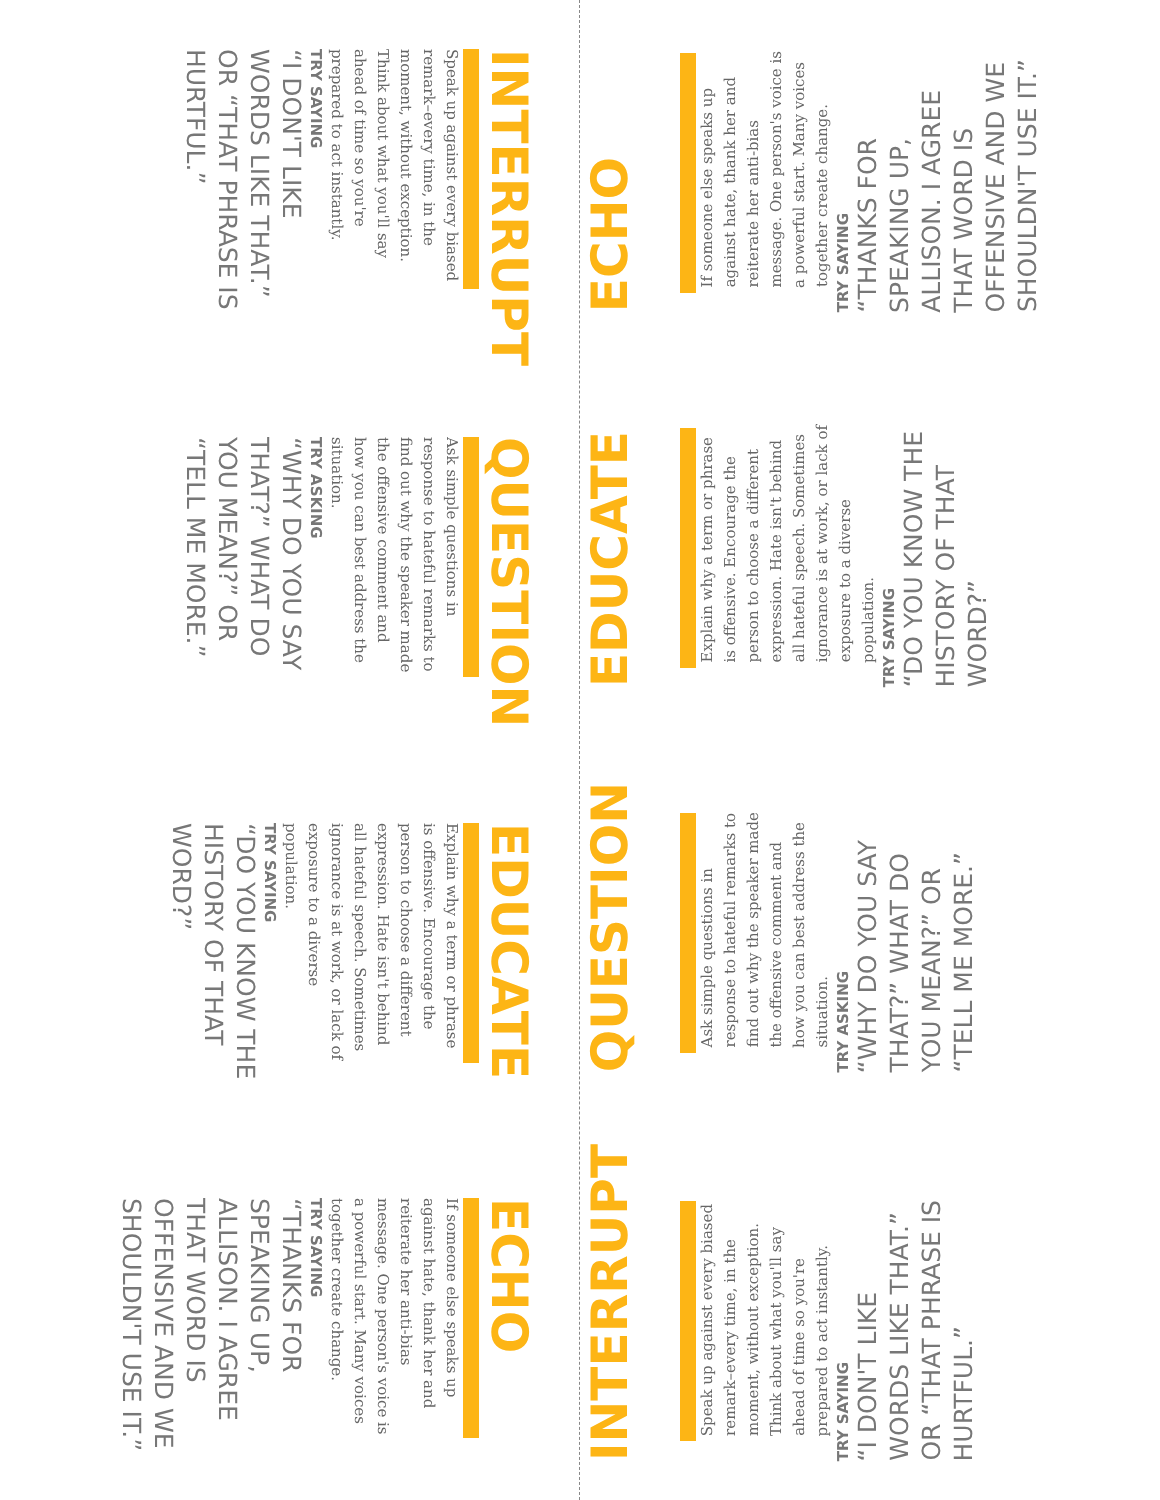INTERRUPT
Speak up against every biased remark–every time, in the moment, without exception. Think about what you'll say ahead of time so you're prepared to act instantly.
TRY SAYING
“I DON'T LIKE WORDS LIKE THAT.” OR “THAT PHRASE IS HURTFUL.”
QUESTION
Ask simple questions in response to hateful remarks to find out why the speaker made the offensive comment and how you can best address the situation.
TRY ASKING
“WHY DO YOU SAY THAT?” WHAT DO YOU MEAN?” OR “TELL ME MORE.”
EDUCATE
Explain why a term or phrase is offensive. Encourage the person to choose a different expression. Hate isn't behind all hateful speech. Sometimes ignorance is at work, or lack of exposure to a diverse population.
TRY SAYING
“DO YOU KNOW THE HISTORY OF THAT WORD?”
ECHO
If someone else speaks up against hate, thank her and reiterate her anti-bias message. One person's voice is a powerful start. Many voices together create change.
TRY SAYING
“THANKS FOR SPEAKING UP, ALLISON. I AGREE THAT WORD IS OFFENSIVE AND WE SHOULDN'T USE IT.”
INTERRUPT
Speak up against every biased remark–every time, in the moment, without exception. Think about what you'll say ahead of time so you're prepared to act instantly.
TRY SAYING
“I DON'T LIKE WORDS LIKE THAT.” OR “THAT PHRASE IS HURTFUL.”
QUESTION
Ask simple questions in response to hateful remarks to find out why the speaker made the offensive comment and how you can best address the situation.
TRY ASKING
“WHY DO YOU SAY THAT?” WHAT DO YOU MEAN?” OR “TELL ME MORE.”
EDUCATE
Explain why a term or phrase is offensive. Encourage the person to choose a different expression. Hate isn't behind all hateful speech. Sometimes ignorance is at work, or lack of exposure to a diverse population.
TRY SAYING
“DO YOU KNOW THE HISTORY OF THAT WORD?”
ECHO
If someone else speaks up against hate, thank her and reiterate her anti-bias message. One person's voice is a powerful start. Many voices together create change.
TRY SAYING
“THANKS FOR SPEAKING UP, ALLISON. I AGREE THAT WORD IS OFFENSIVE AND WE SHOULDN'T USE IT.”